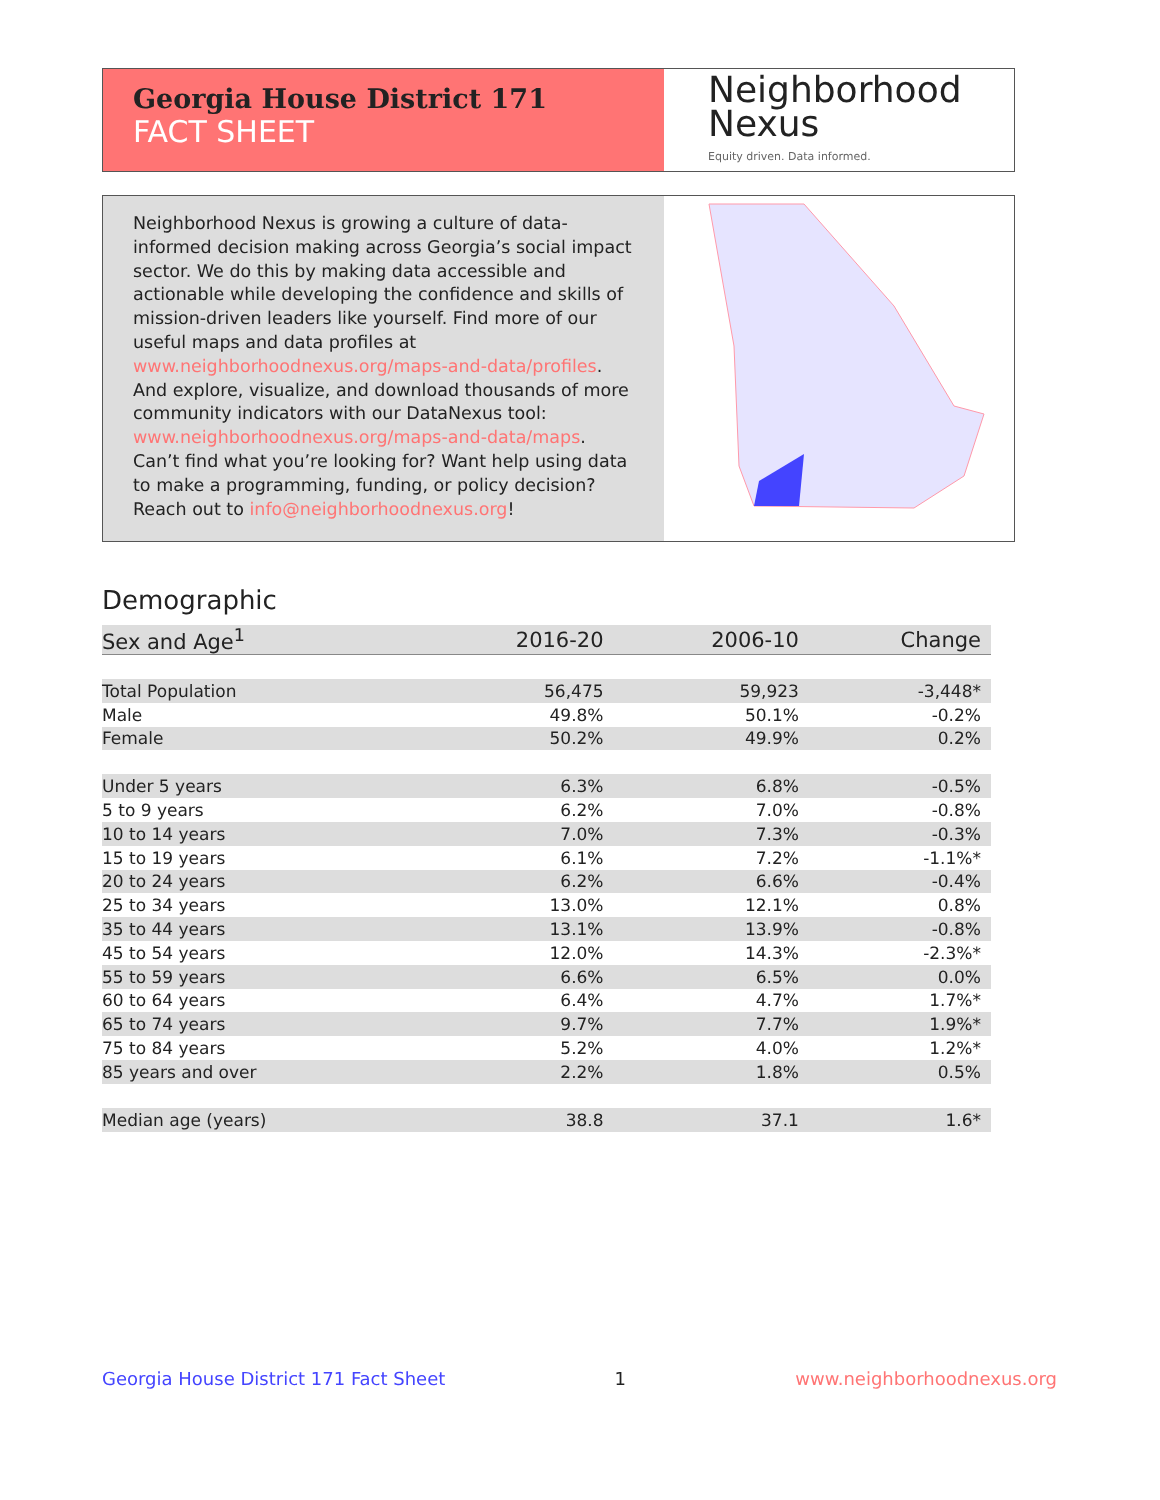Georgia House District 171
FACT SHEET
Neighborhood
Nexus
Equity driven. Data informed.
Neighborhood Nexus is growing a culture of data-informed decision making across Georgia’s social impact sector. We do this by making data accessible and actionable while developing the confidence and skills of mission-driven leaders like yourself. Find more of our useful maps and data profiles at www.neighborhoodnexus.org/maps-and-data/profiles. And explore, visualize, and download thousands of more community indicators with our DataNexus tool: www.neighborhoodnexus.org/maps-and-data/maps. Can’t find what you’re looking for? Want help using data to make a programming, funding, or policy decision? Reach out to info@neighborhoodnexus.org!
Demographic
| Sex and Age<sup>1</sup> | 2016-20 | 2006-10 | Change |
| --- | --- | --- | --- |
| Total Population | 56,475 | 59,923 | -3,448* |
| Male | 49.8% | 50.1% | -0.2% |
| Female | 50.2% | 49.9% | 0.2% |
| Under 5 years | 6.3% | 6.8% | -0.5% |
| 5 to 9 years | 6.2% | 7.0% | -0.8% |
| 10 to 14 years | 7.0% | 7.3% | -0.3% |
| 15 to 19 years | 6.1% | 7.2% | -1.1%* |
| 20 to 24 years | 6.2% | 6.6% | -0.4% |
| 25 to 34 years | 13.0% | 12.1% | 0.8% |
| 35 to 44 years | 13.1% | 13.9% | -0.8% |
| 45 to 54 years | 12.0% | 14.3% | -2.3%* |
| 55 to 59 years | 6.6% | 6.5% | 0.0% |
| 60 to 64 years | 6.4% | 4.7% | 1.7%* |
| 65 to 74 years | 9.7% | 7.7% | 1.9%* |
| 75 to 84 years | 5.2% | 4.0% | 1.2%* |
| 85 years and over | 2.2% | 1.8% | 0.5% |
| Median age (years) | 38.8 | 37.1 | 1.6* |
Georgia House District 171 Fact Sheet 1 www.neighborhoodnexus.org